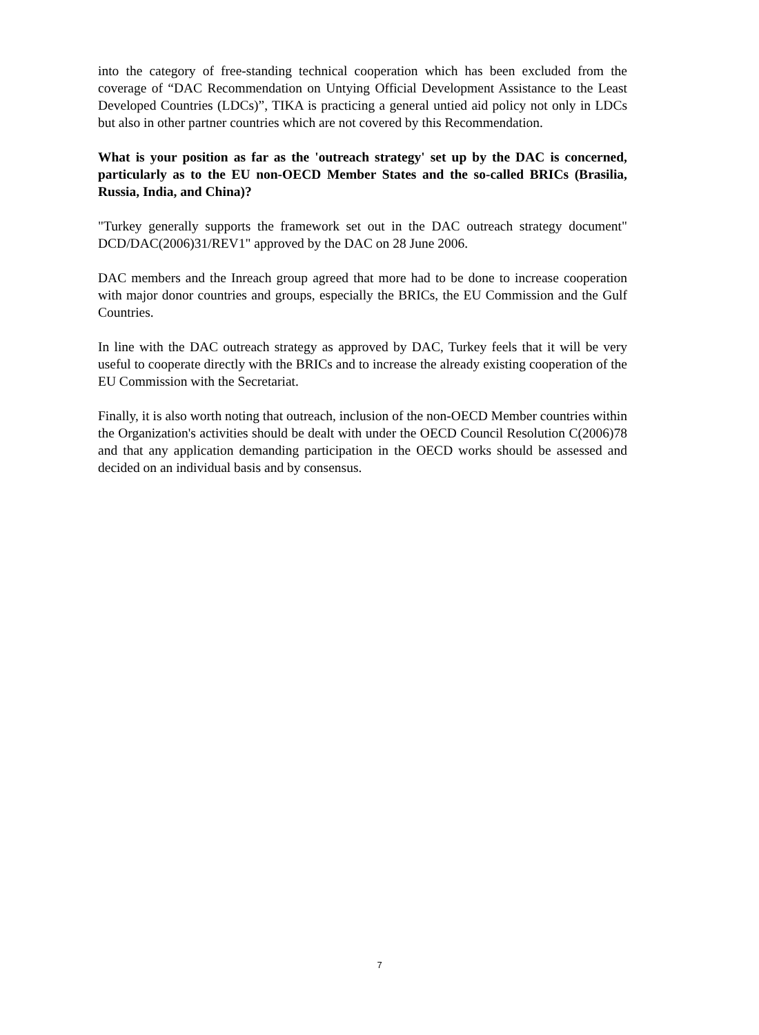into the category of free-standing technical cooperation which has been excluded from the coverage of “DAC Recommendation on Untying Official Development Assistance to the Least Developed Countries (LDCs)”, TIKA is practicing a general untied aid policy not only in LDCs but also in other partner countries which are not covered by this Recommendation.
What is your position as far as the 'outreach strategy' set up by the DAC is concerned, particularly as to the EU non-OECD Member States and the so-called BRICs (Brasilia, Russia, India, and China)?
"Turkey generally supports the framework set out in the DAC outreach strategy document" DCD/DAC(2006)31/REV1" approved by the DAC on 28 June 2006.
DAC members and the Inreach group agreed that more had to be done to increase cooperation with major donor countries and groups, especially the BRICs, the EU Commission and the Gulf Countries.
In line with the DAC outreach strategy as approved by DAC, Turkey feels that it will be very useful to cooperate directly with the BRICs and to increase the already existing cooperation of the EU Commission with the Secretariat.
Finally, it is also worth noting that outreach, inclusion of the non-OECD Member countries within the Organization's activities should be dealt with under the OECD Council Resolution C(2006)78 and that any application demanding participation in the OECD works should be assessed and decided on an individual basis and by consensus.
7